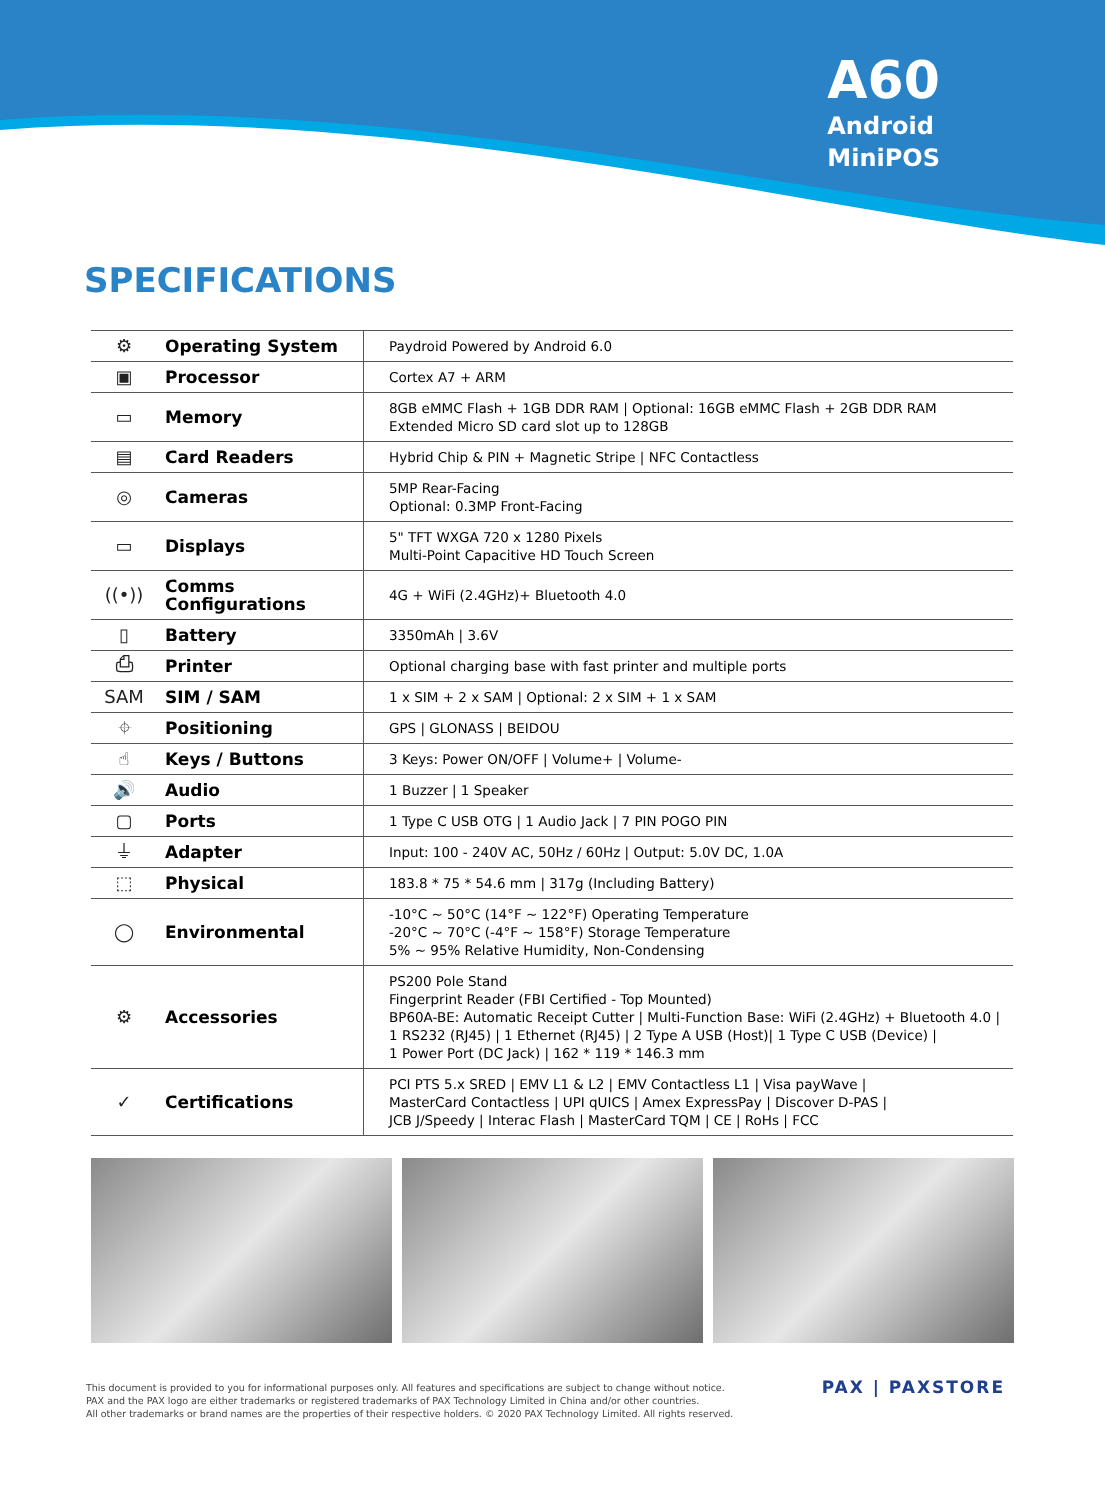A60
Android
MiniPOS
SPECIFICATIONS
| ⚙ | Operating System | Paydroid Powered by Android 6.0 |
| ▣ | Processor | Cortex A7 + ARM |
| ▭ | Memory | 8GB eMMC Flash + 1GB DDR RAM / Optional: 16GB eMMC Flash + 2GB DDR RAM Extended Micro SD card slot up to 128GB |
| ▤ | Card Readers | Hybrid Chip & PIN + Magnetic Stripe / NFC Contactless |
| ◎ | Cameras | 5MP Rear-Facing Optional: 0.3MP Front-Facing |
| ▭ | Displays | 5" TFT WXGA 720 x 1280 Pixels Multi-Point Capacitive HD Touch Screen |
| ((•)) | Comms Configurations | 4G + WiFi (2.4GHz)+ Bluetooth 4.0 |
| ▯ | Battery | 3350mAh / 3.6V |
| ⎙ | Printer | Optional charging base with fast printer and multiple ports |
| SAM | SIM / SAM | 1 x SIM + 2 x SAM / Optional: 2 x SIM + 1 x SAM |
| ⌖ | Positioning | GPS / GLONASS / BEIDOU |
| ☝ | Keys / Buttons | 3 Keys: Power ON/OFF / Volume+ / Volume- |
| 🔊 | Audio | 1 Buzzer / 1 Speaker |
| ▢ | Ports | 1 Type C USB OTG / 1 Audio Jack / 7 PIN POGO PIN |
| ⏚ | Adapter | Input: 100 - 240V AC, 50Hz / 60Hz / Output: 5.0V DC, 1.0A |
| ⬚ | Physical | 183.8 * 75 * 54.6 mm / 317g (Including Battery) |
| ◯ | Environmental | -10°C ~ 50°C (14°F ~ 122°F) Operating Temperature -20°C ~ 70°C (-4°F ~ 158°F) Storage Temperature 5% ~ 95% Relative Humidity, Non-Condensing |
| ⚙ | Accessories | PS200 Pole Stand Fingerprint Reader (FBI Certified - Top Mounted) BP60A-BE: Automatic Receipt Cutter / Multi-Function Base: WiFi (2.4GHz) + Bluetooth 4.0 / 1 RS232 (RJ45) / 1 Ethernet (RJ45) / 2 Type A USB (Host)/ 1 Type C USB (Device) / 1 Power Port (DC Jack) / 162 * 119 * 146.3 mm |
| ✓ | Certifications | PCI PTS 5.x SRED / EMV L1 & L2 / EMV Contactless L1 / Visa payWave / MasterCard Contactless / UPI qUICS / Amex ExpressPay / Discover D-PAS / JCB J/Speedy / Interac Flash / MasterCard TQM / CE / RoHs / FCC |
This document is provided to you for informational purposes only. All features and specifications are subject to change without notice.
PAX and the PAX logo are either trademarks or registered trademarks of PAX Technology Limited in China and/or other countries.
All other trademarks or brand names are the properties of their respective holders. © 2020 PAX Technology Limited. All rights reserved.
PAX | PAXSTORE